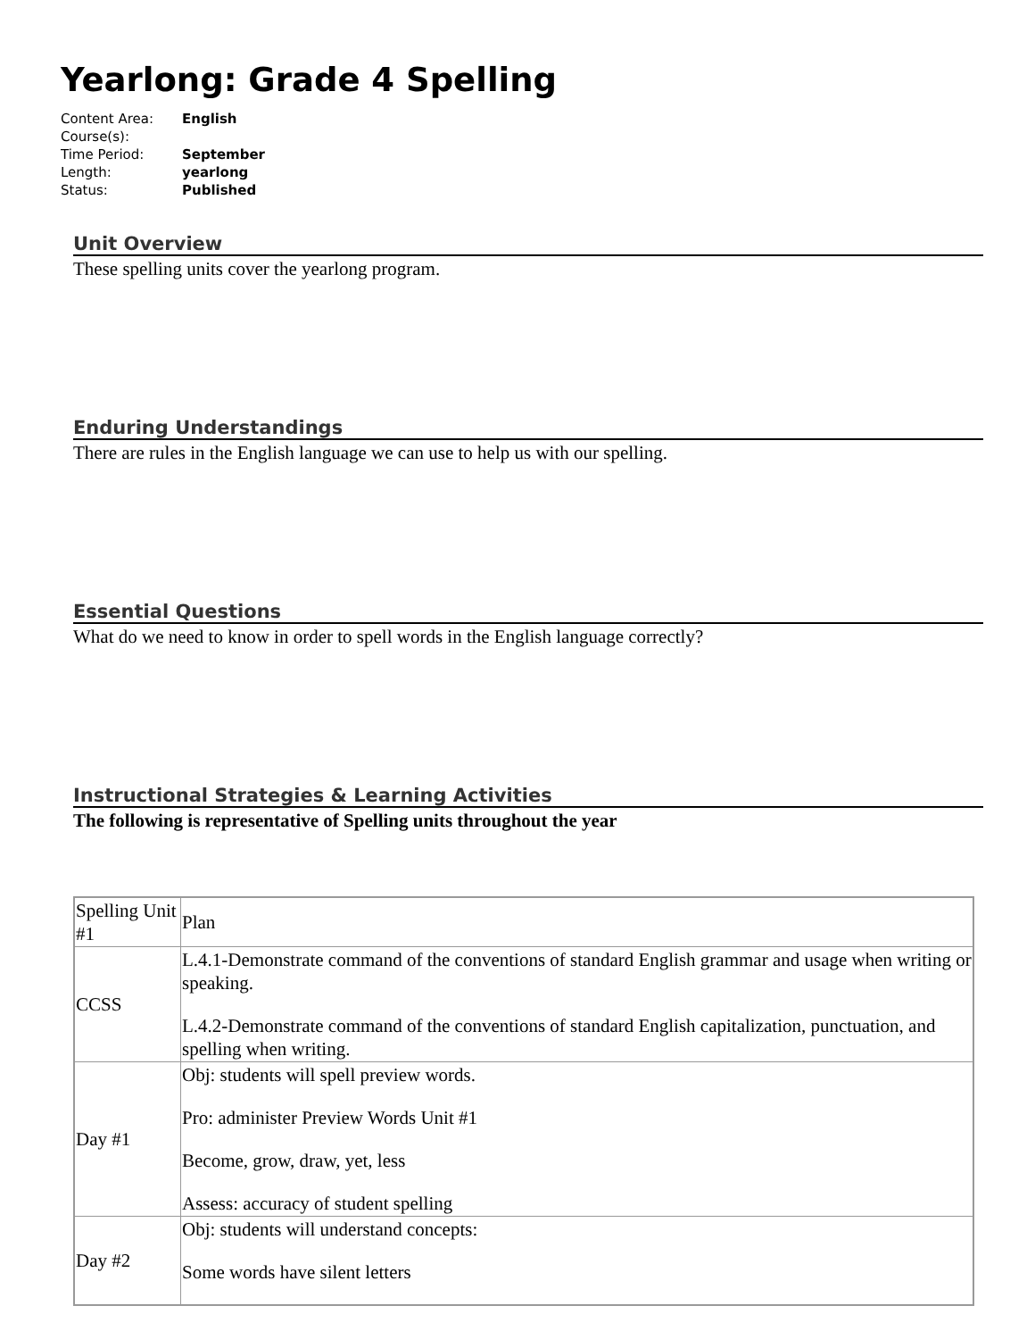Yearlong: Grade 4 Spelling
| Content Area: | English |
| Course(s): | |
| Time Period: | September |
| Length: | yearlong |
| Status: | Published |
Unit Overview
These spelling units cover the yearlong program.
Enduring Understandings
There are rules in the English language we can use to help us with our spelling.
Essential Questions
What do we need to know in order to spell words in the English language correctly?
Instructional Strategies & Learning Activities
The following is representative of Spelling units throughout the year
| Spelling Unit #1 | Plan |
| CCSS | L.4.1-Demonstrate command of the conventions of standard English grammar and usage when writing or speaking. L.4.2-Demonstrate command of the conventions of standard English capitalization, punctuation, and spelling when writing. |
| Day #1 | Obj: students will spell preview words. Pro: administer Preview Words Unit #1 Become, grow, draw, yet, less Assess: accuracy of student spelling |
| Day #2 | Obj: students will understand concepts: Some words have silent letters |